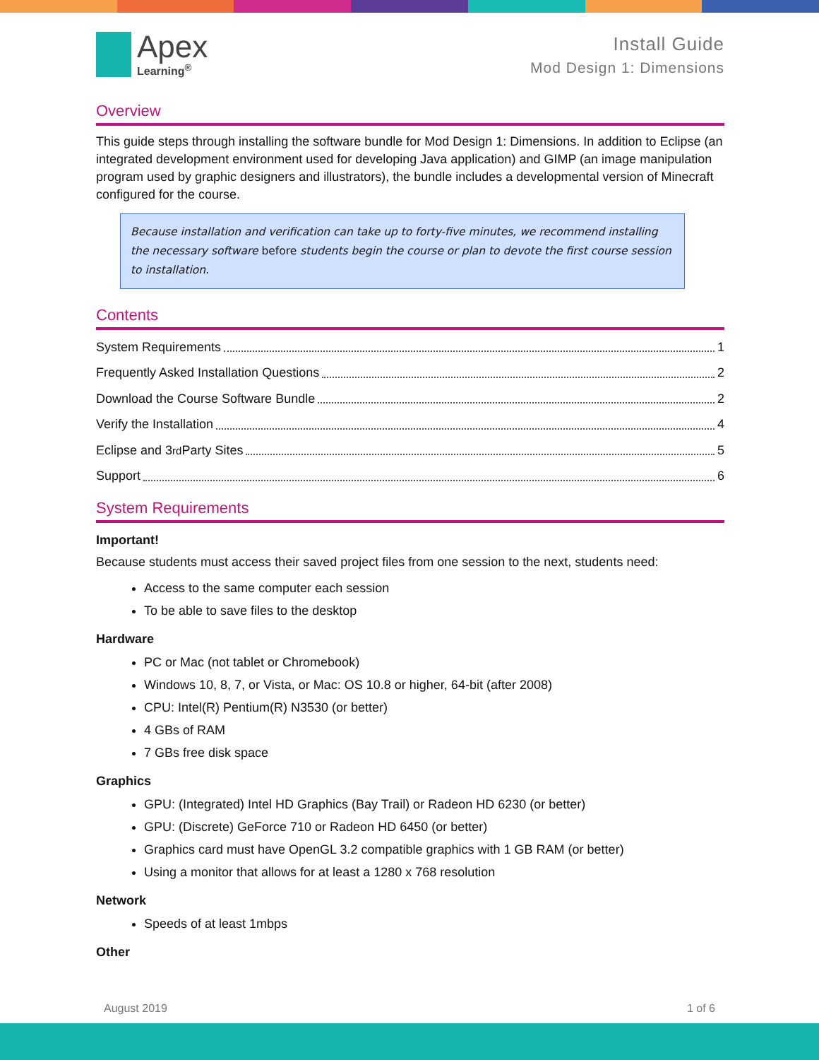Apex
Learning<sup>®</sup>
Install Guide
Mod Design 1: Dimensions
Overview
This guide steps through installing the software bundle for Mod Design 1: Dimensions. In addition to Eclipse (an integrated development environment used for developing Java application) and GIMP (an image manipulation program used by graphic designers and illustrators), the bundle includes a developmental version of Minecraft configured for the course.
Because installation and verification can take up to forty-five minutes, we recommend installing the necessary software before students begin the course or plan to devote the first course session to installation.
Contents
System Requirements 1
Frequently Asked Installation Questions 2
Download the Course Software Bundle 2
Verify the Installation 4
Eclipse and 3<sup>rd</sup> Party Sites 5
Support 6
System Requirements
Important!
Because students must access their saved project files from one session to the next, students need:
Access to the same computer each session
To be able to save files to the desktop
Hardware
PC or Mac (not tablet or Chromebook)
Windows 10, 8, 7, or Vista, or Mac: OS 10.8 or higher, 64-bit (after 2008)
CPU: Intel(R) Pentium(R) N3530 (or better)
4 GBs of RAM
7 GBs free disk space
Graphics
GPU: (Integrated) Intel HD Graphics (Bay Trail) or Radeon HD 6230 (or better)
GPU: (Discrete) GeForce 710 or Radeon HD 6450 (or better)
Graphics card must have OpenGL 3.2 compatible graphics with 1 GB RAM (or better)
Using a monitor that allows for at least a 1280 x 768 resolution
Network
Speeds of at least 1mbps
Other
August 2019 1 of 6